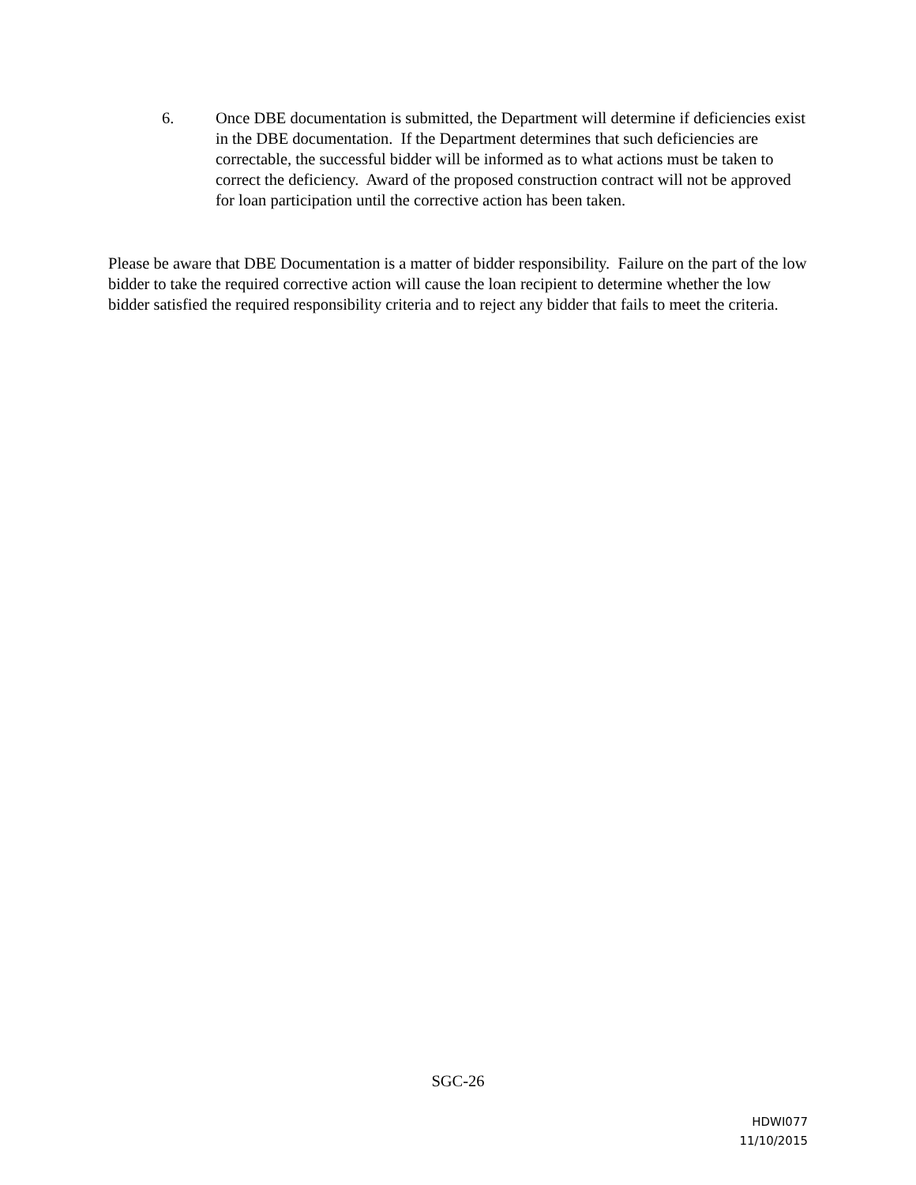6. Once DBE documentation is submitted, the Department will determine if deficiencies exist in the DBE documentation. If the Department determines that such deficiencies are correctable, the successful bidder will be informed as to what actions must be taken to correct the deficiency. Award of the proposed construction contract will not be approved for loan participation until the corrective action has been taken.
Please be aware that DBE Documentation is a matter of bidder responsibility. Failure on the part of the low bidder to take the required corrective action will cause the loan recipient to determine whether the low bidder satisfied the required responsibility criteria and to reject any bidder that fails to meet the criteria.
SGC-26
HDWI077
11/10/2015